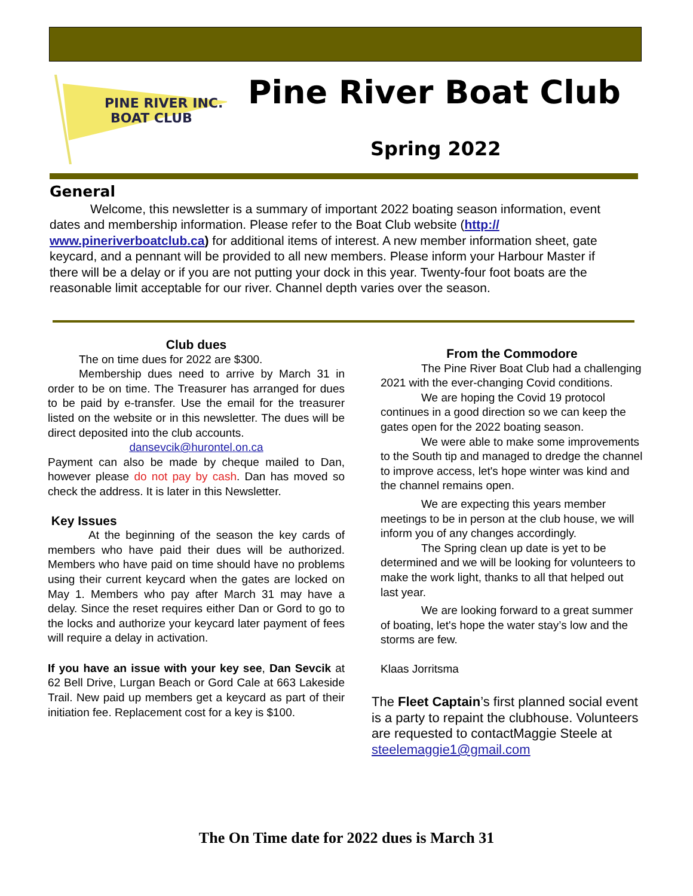PINE RIVER INC.
BOAT CLUB
Pine River Boat Club
Spring 2022
General
Welcome, this newsletter is a summary of important 2022 boating season information, event dates and membership information. Please refer to the Boat Club website (http:// www.pineriverboatclub.ca) for additional items of interest. A new member information sheet, gate keycard, and a pennant will be provided to all new members. Please inform your Harbour Master if there will be a delay or if you are not putting your dock in this year. Twenty-four foot boats are the reasonable limit acceptable for our river. Channel depth varies over the season.
Club dues
The on time dues for 2022 are $300.
Membership dues need to arrive by March 31 in order to be on time. The Treasurer has arranged for dues to be paid by e-transfer. Use the email for the treasurer listed on the website or in this newsletter. The dues will be direct deposited into the club accounts.
dansevcik@hurontel.on.ca
Payment can also be made by cheque mailed to Dan, however please do not pay by cash. Dan has moved so check the address. It is later in this Newsletter.
Key Issues
At the beginning of the season the key cards of members who have paid their dues will be authorized. Members who have paid on time should have no problems using their current keycard when the gates are locked on May 1. Members who pay after March 31 may have a delay. Since the reset requires either Dan or Gord to go to the locks and authorize your keycard later payment of fees will require a delay in activation.
If you have an issue with your key see, Dan Sevcik at 62 Bell Drive, Lurgan Beach or Gord Cale at 663 Lakeside Trail. New paid up members get a keycard as part of their initiation fee. Replacement cost for a key is $100.
From the Commodore
The Pine River Boat Club had a challenging 2021 with the ever-changing Covid conditions.
We are hoping the Covid 19 protocol continues in a good direction so we can keep the gates open for the 2022 boating season.
We were able to make some improvements to the South tip and managed to dredge the channel to improve access, let's hope winter was kind and the channel remains open.
We are expecting this years member meetings to be in person at the club house, we will inform you of any changes accordingly.
The Spring clean up date is yet to be determined and we will be looking for volunteers to make the work light, thanks to all that helped out last year.
We are looking forward to a great summer of boating, let's hope the water stay’s low and the storms are few.
Klaas Jorritsma
The Fleet Captain’s first planned social event is a party to repaint the clubhouse. Volunteers are requested to contactMaggie Steele at steelemaggie1@gmail.com
The On Time date for 2022 dues is March 31